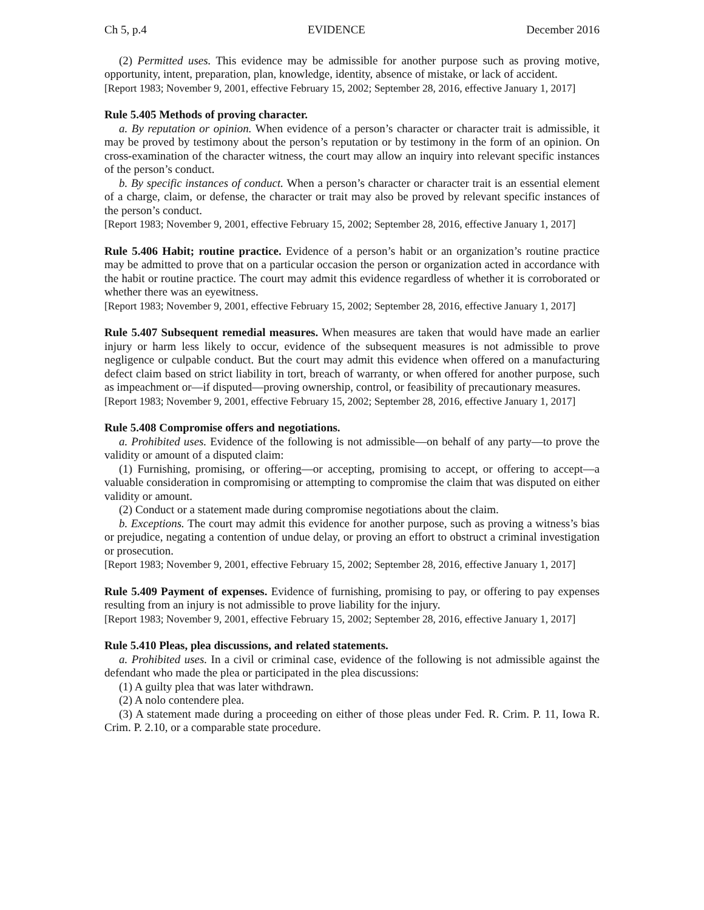Ch 5, p.4 EVIDENCE December 2016
(2) Permitted uses. This evidence may be admissible for another purpose such as proving motive, opportunity, intent, preparation, plan, knowledge, identity, absence of mistake, or lack of accident.
[Report 1983; November 9, 2001, effective February 15, 2002; September 28, 2016, effective January 1, 2017]
Rule 5.405 Methods of proving character.
a. By reputation or opinion. When evidence of a person’s character or character trait is admissible, it may be proved by testimony about the person’s reputation or by testimony in the form of an opinion. On cross-examination of the character witness, the court may allow an inquiry into relevant specific instances of the person’s conduct.
b. By specific instances of conduct. When a person’s character or character trait is an essential element of a charge, claim, or defense, the character or trait may also be proved by relevant specific instances of the person’s conduct.
[Report 1983; November 9, 2001, effective February 15, 2002; September 28, 2016, effective January 1, 2017]
Rule 5.406 Habit; routine practice. Evidence of a person’s habit or an organization’s routine practice may be admitted to prove that on a particular occasion the person or organization acted in accordance with the habit or routine practice. The court may admit this evidence regardless of whether it is corroborated or whether there was an eyewitness.
[Report 1983; November 9, 2001, effective February 15, 2002; September 28, 2016, effective January 1, 2017]
Rule 5.407 Subsequent remedial measures. When measures are taken that would have made an earlier injury or harm less likely to occur, evidence of the subsequent measures is not admissible to prove negligence or culpable conduct. But the court may admit this evidence when offered on a manufacturing defect claim based on strict liability in tort, breach of warranty, or when offered for another purpose, such as impeachment or—if disputed—proving ownership, control, or feasibility of precautionary measures.
[Report 1983; November 9, 2001, effective February 15, 2002; September 28, 2016, effective January 1, 2017]
Rule 5.408 Compromise offers and negotiations.
a. Prohibited uses. Evidence of the following is not admissible—on behalf of any party—to prove the validity or amount of a disputed claim:
(1) Furnishing, promising, or offering—or accepting, promising to accept, or offering to accept—a valuable consideration in compromising or attempting to compromise the claim that was disputed on either validity or amount.
(2) Conduct or a statement made during compromise negotiations about the claim.
b. Exceptions. The court may admit this evidence for another purpose, such as proving a witness’s bias or prejudice, negating a contention of undue delay, or proving an effort to obstruct a criminal investigation or prosecution.
[Report 1983; November 9, 2001, effective February 15, 2002; September 28, 2016, effective January 1, 2017]
Rule 5.409 Payment of expenses. Evidence of furnishing, promising to pay, or offering to pay expenses resulting from an injury is not admissible to prove liability for the injury.
[Report 1983; November 9, 2001, effective February 15, 2002; September 28, 2016, effective January 1, 2017]
Rule 5.410 Pleas, plea discussions, and related statements.
a. Prohibited uses. In a civil or criminal case, evidence of the following is not admissible against the defendant who made the plea or participated in the plea discussions:
(1) A guilty plea that was later withdrawn.
(2) A nolo contendere plea.
(3) A statement made during a proceeding on either of those pleas under Fed. R. Crim. P. 11, Iowa R. Crim. P. 2.10, or a comparable state procedure.